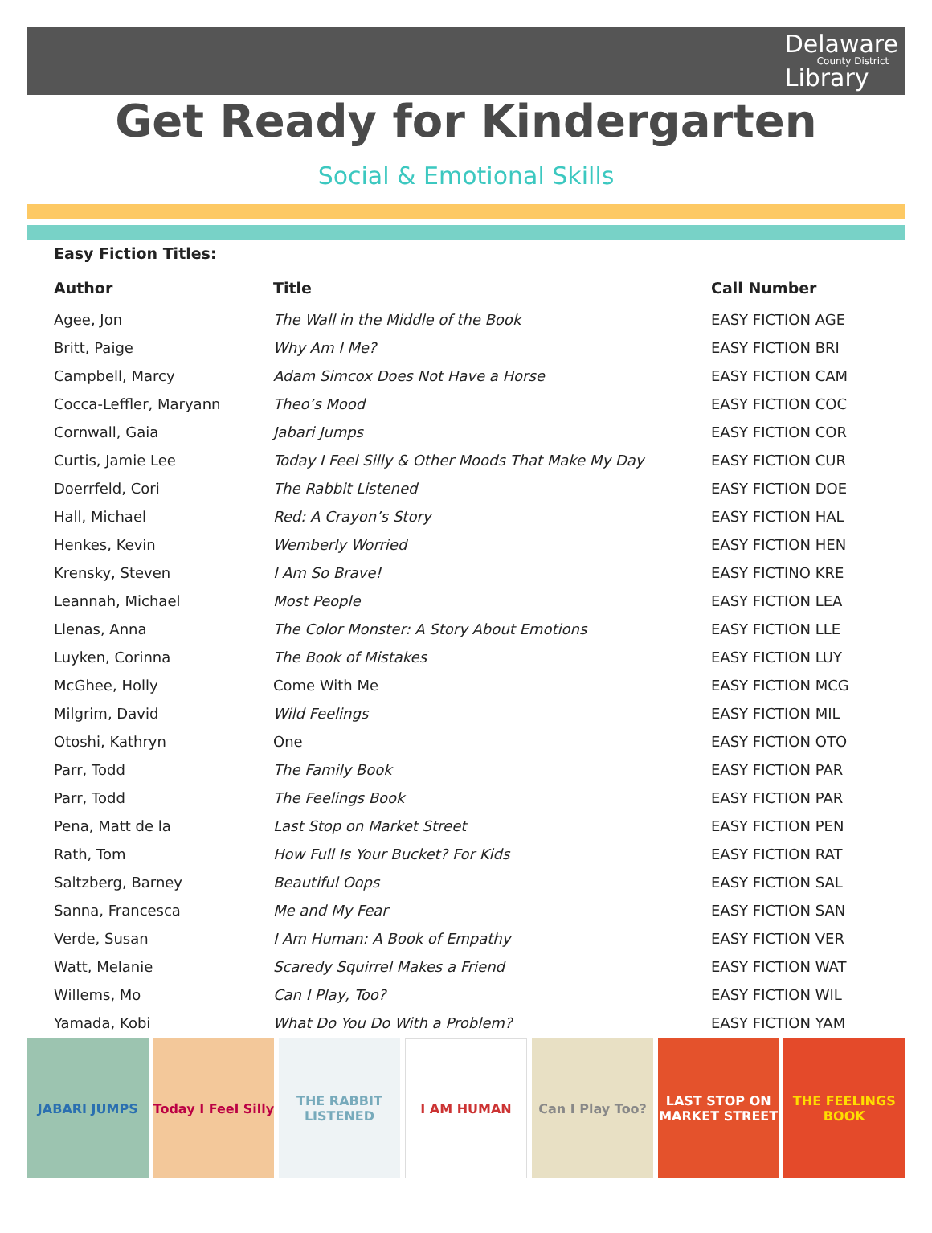Delaware
County District
Library
Get Ready for Kindergarten
Social & Emotional Skills
Easy Fiction Titles:
| Author | Title | Call Number |
| --- | --- | --- |
| Agee, Jon | The Wall in the Middle of the Book | EASY FICTION AGE |
| Britt, Paige | Why Am I Me? | EASY FICTION BRI |
| Campbell, Marcy | Adam Simcox Does Not Have a Horse | EASY FICTION CAM |
| Cocca-Leffler, Maryann | Theo’s Mood | EASY FICTION COC |
| Cornwall, Gaia | Jabari Jumps | EASY FICTION COR |
| Curtis, Jamie Lee | Today I Feel Silly & Other Moods That Make My Day | EASY FICTION CUR |
| Doerrfeld, Cori | The Rabbit Listened | EASY FICTION DOE |
| Hall, Michael | Red: A Crayon’s Story | EASY FICTION HAL |
| Henkes, Kevin | Wemberly Worried | EASY FICTION HEN |
| Krensky, Steven | I Am So Brave! | EASY FICTINO KRE |
| Leannah, Michael | Most People | EASY FICTION LEA |
| Llenas, Anna | The Color Monster: A Story About Emotions | EASY FICTION LLE |
| Luyken, Corinna | The Book of Mistakes | EASY FICTION LUY |
| McGhee, Holly | Come With Me | EASY FICTION MCG |
| Milgrim, David | Wild Feelings | EASY FICTION MIL |
| Otoshi, Kathryn | One | EASY FICTION OTO |
| Parr, Todd | The Family Book | EASY FICTION PAR |
| Parr, Todd | The Feelings Book | EASY FICTION PAR |
| Pena, Matt de la | Last Stop on Market Street | EASY FICTION PEN |
| Rath, Tom | How Full Is Your Bucket? For Kids | EASY FICTION RAT |
| Saltzberg, Barney | Beautiful Oops | EASY FICTION SAL |
| Sanna, Francesca | Me and My Fear | EASY FICTION SAN |
| Verde, Susan | I Am Human: A Book of Empathy | EASY FICTION VER |
| Watt, Melanie | Scaredy Squirrel Makes a Friend | EASY FICTION WAT |
| Willems, Mo | Can I Play, Too? | EASY FICTION WIL |
| Yamada, Kobi | What Do You Do With a Problem? | EASY FICTION YAM |
JABARI JUMPS Today I Feel Silly THE RABBIT LISTENED I AM HUMAN Can I Play Too? LAST STOP ON MARKET STREET THE FEELINGS BOOK